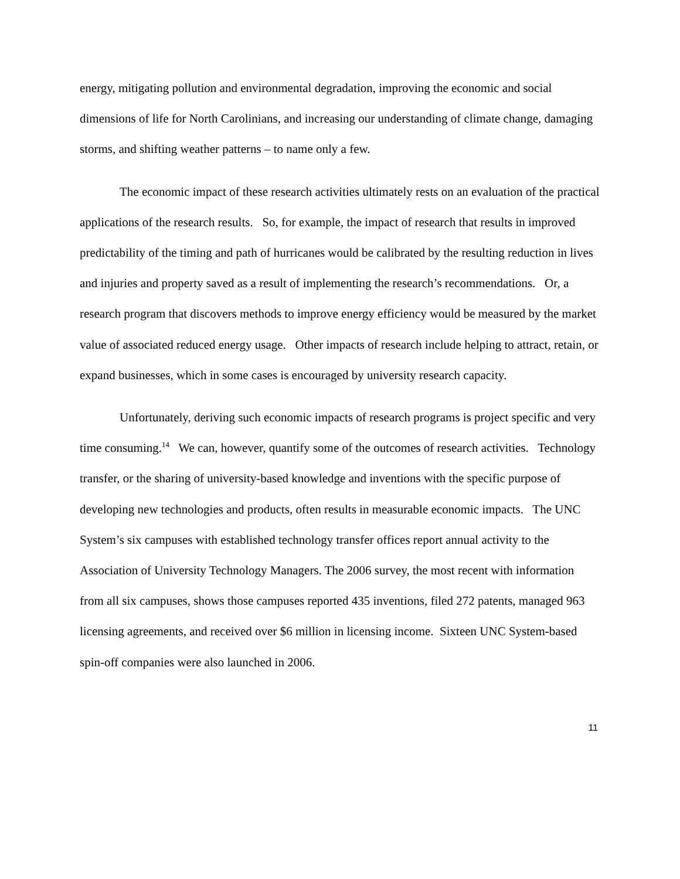energy, mitigating pollution and environmental degradation, improving the economic and social dimensions of life for North Carolinians, and increasing our understanding of climate change, damaging storms, and shifting weather patterns – to name only a few.
The economic impact of these research activities ultimately rests on an evaluation of the practical applications of the research results. So, for example, the impact of research that results in improved predictability of the timing and path of hurricanes would be calibrated by the resulting reduction in lives and injuries and property saved as a result of implementing the research’s recommendations. Or, a research program that discovers methods to improve energy efficiency would be measured by the market value of associated reduced energy usage. Other impacts of research include helping to attract, retain, or expand businesses, which in some cases is encouraged by university research capacity.
Unfortunately, deriving such economic impacts of research programs is project specific and very time consuming.<sup>14</sup> We can, however, quantify some of the outcomes of research activities. Technology transfer, or the sharing of university-based knowledge and inventions with the specific purpose of developing new technologies and products, often results in measurable economic impacts. The UNC System’s six campuses with established technology transfer offices report annual activity to the Association of University Technology Managers. The 2006 survey, the most recent with information from all six campuses, shows those campuses reported 435 inventions, filed 272 patents, managed 963 licensing agreements, and received over $6 million in licensing income. Sixteen UNC System-based spin-off companies were also launched in 2006.
11